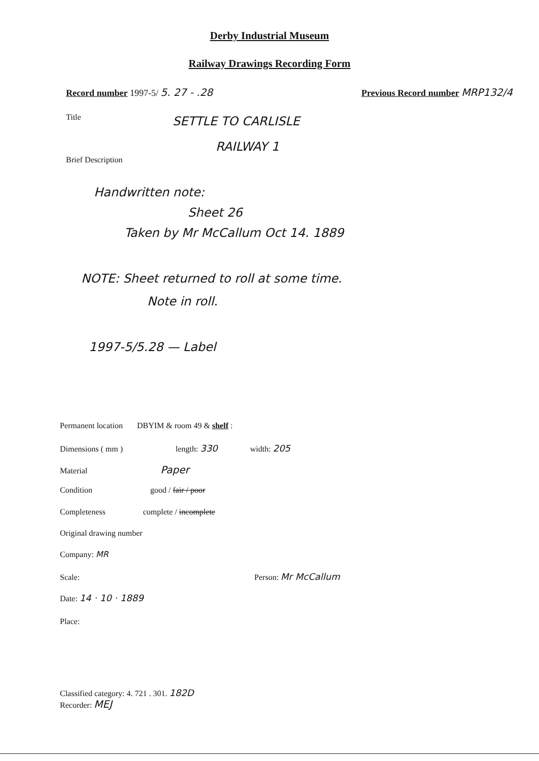Derby Industrial Museum
Railway Drawings Recording Form
Record number 1997-5/ 5. 27 - .28 Previous Record number MRP132/4
Title SETTLE TO CARLISLE
RAILWAY 1
Brief Description
Handwritten note:
Sheet 26
Taken by Mr McCallum Oct 14. 1889
NOTE: Sheet returned to roll at some time.
Note in roll.
1997-5/5.28 — Label
Permanent location DBYIM & room 49 & shelf :
Dimensions ( mm ) length: 330 width: 205
Material Paper
Condition good / fair / poor
Completeness complete / incomplete
Original drawing number
Company: MR
Scale: Person: Mr McCallum
Date: 14 · 10 · 1889
Place:
Classified category: 4. 721 . 301. 182D
Recorder: MEJ